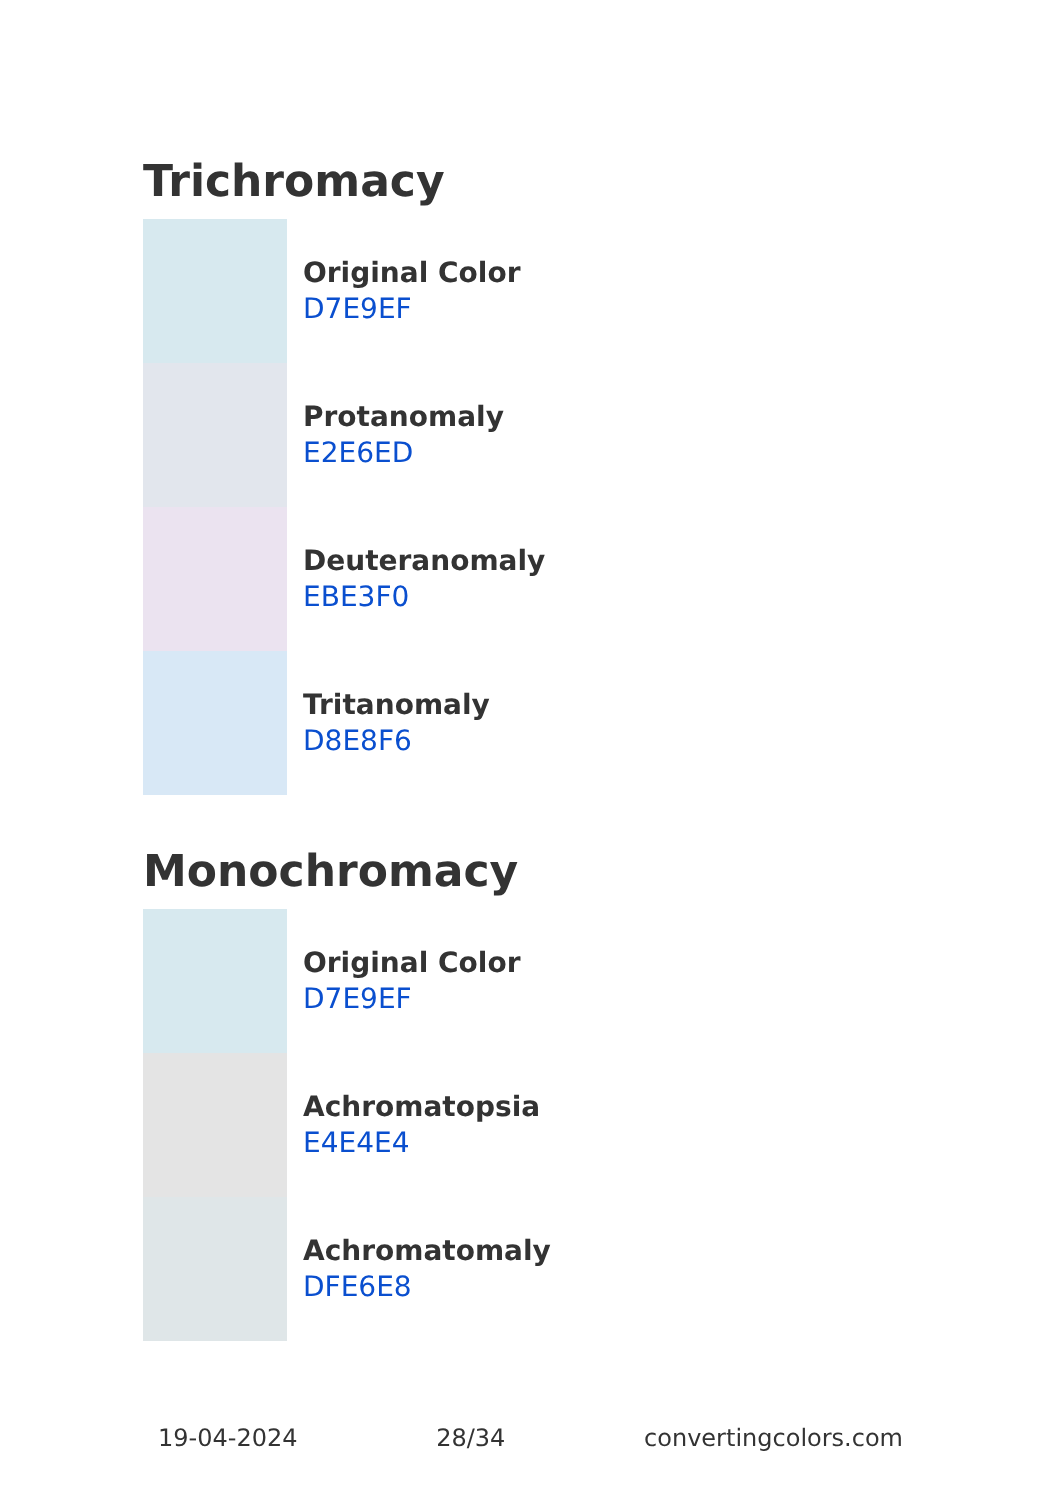Trichromacy
Original Color
D7E9EF
Protanomaly
E2E6ED
Deuteranomaly
EBE3F0
Tritanomaly
D8E8F6
Monochromacy
Original Color
D7E9EF
Achromatopsia
E4E4E4
Achromatomaly
DFE6E8
19-04-2024 28/34 convertingcolors.com